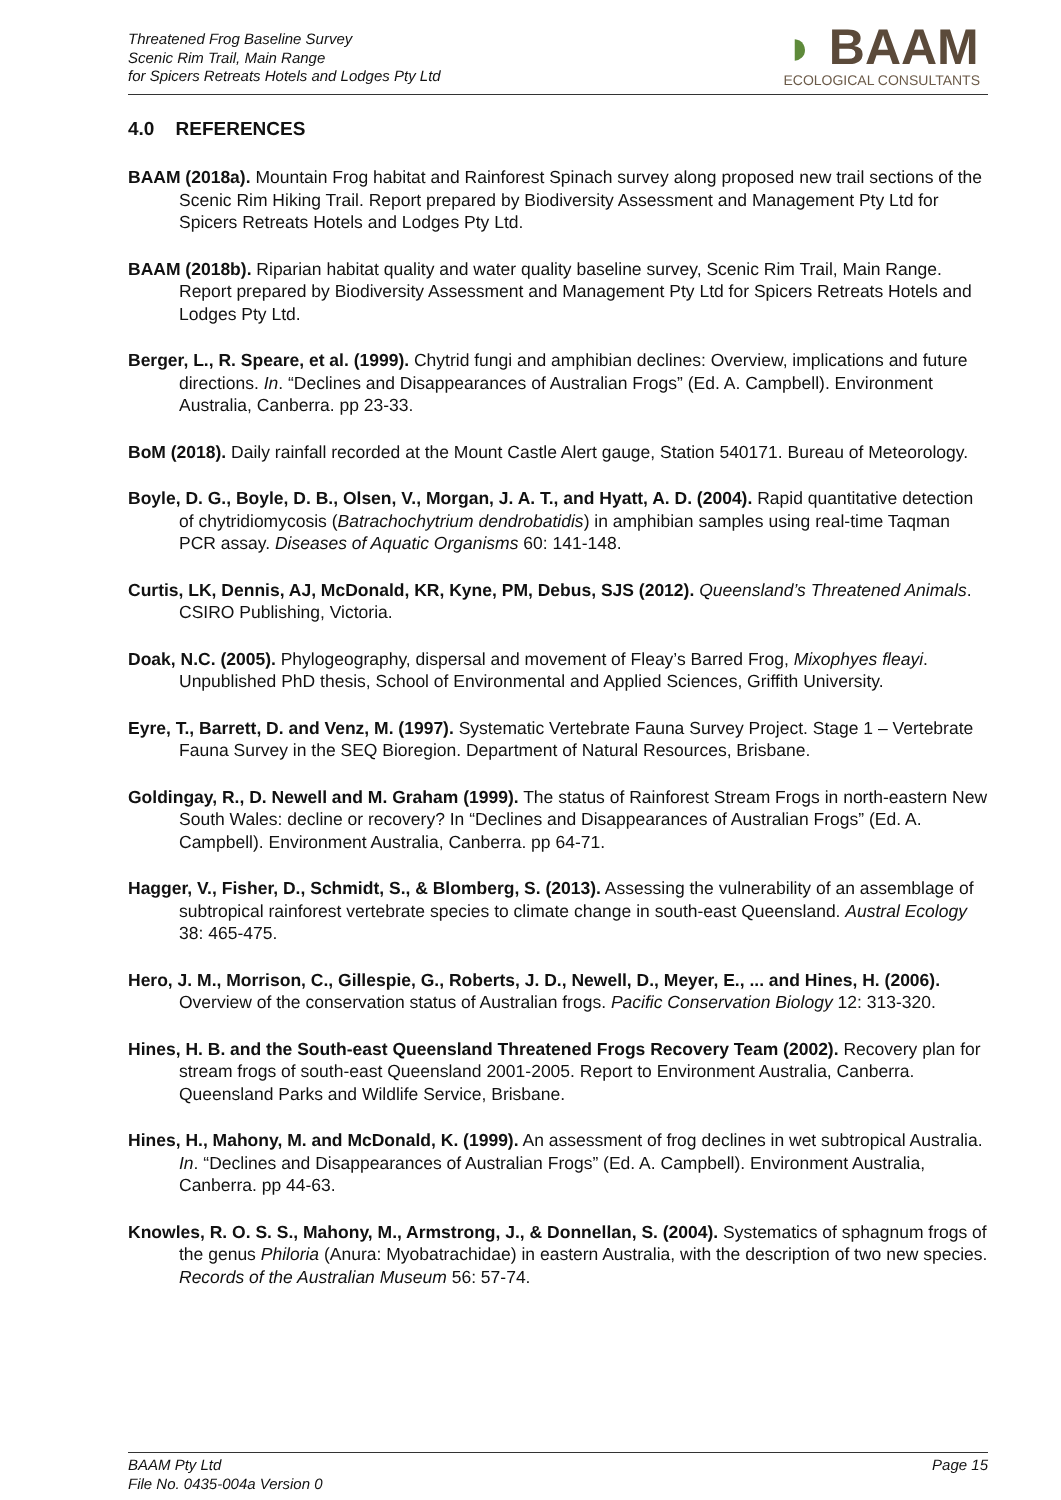Threatened Frog Baseline Survey
Scenic Rim Trail, Main Range
for Spicers Retreats Hotels and Lodges Pty Ltd
◗ BAAM
ECOLOGICAL CONSULTANTS
4.0 REFERENCES
BAAM (2018a). Mountain Frog habitat and Rainforest Spinach survey along proposed new trail sections of the Scenic Rim Hiking Trail. Report prepared by Biodiversity Assessment and Management Pty Ltd for Spicers Retreats Hotels and Lodges Pty Ltd.
BAAM (2018b). Riparian habitat quality and water quality baseline survey, Scenic Rim Trail, Main Range. Report prepared by Biodiversity Assessment and Management Pty Ltd for Spicers Retreats Hotels and Lodges Pty Ltd.
Berger, L., R. Speare, et al. (1999). Chytrid fungi and amphibian declines: Overview, implications and future directions. In. “Declines and Disappearances of Australian Frogs” (Ed. A. Campbell). Environment Australia, Canberra. pp 23-33.
BoM (2018). Daily rainfall recorded at the Mount Castle Alert gauge, Station 540171. Bureau of Meteorology.
Boyle, D. G., Boyle, D. B., Olsen, V., Morgan, J. A. T., and Hyatt, A. D. (2004). Rapid quantitative detection of chytridiomycosis (Batrachochytrium dendrobatidis) in amphibian samples using real-time Taqman PCR assay. Diseases of Aquatic Organisms 60: 141-148.
Curtis, LK, Dennis, AJ, McDonald, KR, Kyne, PM, Debus, SJS (2012). Queensland’s Threatened Animals. CSIRO Publishing, Victoria.
Doak, N.C. (2005). Phylogeography, dispersal and movement of Fleay’s Barred Frog, Mixophyes fleayi. Unpublished PhD thesis, School of Environmental and Applied Sciences, Griffith University.
Eyre, T., Barrett, D. and Venz, M. (1997). Systematic Vertebrate Fauna Survey Project. Stage 1 – Vertebrate Fauna Survey in the SEQ Bioregion. Department of Natural Resources, Brisbane.
Goldingay, R., D. Newell and M. Graham (1999). The status of Rainforest Stream Frogs in north-eastern New South Wales: decline or recovery? In “Declines and Disappearances of Australian Frogs” (Ed. A. Campbell). Environment Australia, Canberra. pp 64-71.
Hagger, V., Fisher, D., Schmidt, S., & Blomberg, S. (2013). Assessing the vulnerability of an assemblage of subtropical rainforest vertebrate species to climate change in south-east Queensland. Austral Ecology 38: 465-475.
Hero, J. M., Morrison, C., Gillespie, G., Roberts, J. D., Newell, D., Meyer, E., ... and Hines, H. (2006). Overview of the conservation status of Australian frogs. Pacific Conservation Biology 12: 313-320.
Hines, H. B. and the South-east Queensland Threatened Frogs Recovery Team (2002). Recovery plan for stream frogs of south-east Queensland 2001-2005. Report to Environment Australia, Canberra. Queensland Parks and Wildlife Service, Brisbane.
Hines, H., Mahony, M. and McDonald, K. (1999). An assessment of frog declines in wet subtropical Australia. In. “Declines and Disappearances of Australian Frogs” (Ed. A. Campbell). Environment Australia, Canberra. pp 44-63.
Knowles, R. O. S. S., Mahony, M., Armstrong, J., & Donnellan, S. (2004). Systematics of sphagnum frogs of the genus Philoria (Anura: Myobatrachidae) in eastern Australia, with the description of two new species. Records of the Australian Museum 56: 57-74.
BAAM Pty Ltd
File No. 0435-004a Version 0
Page 15